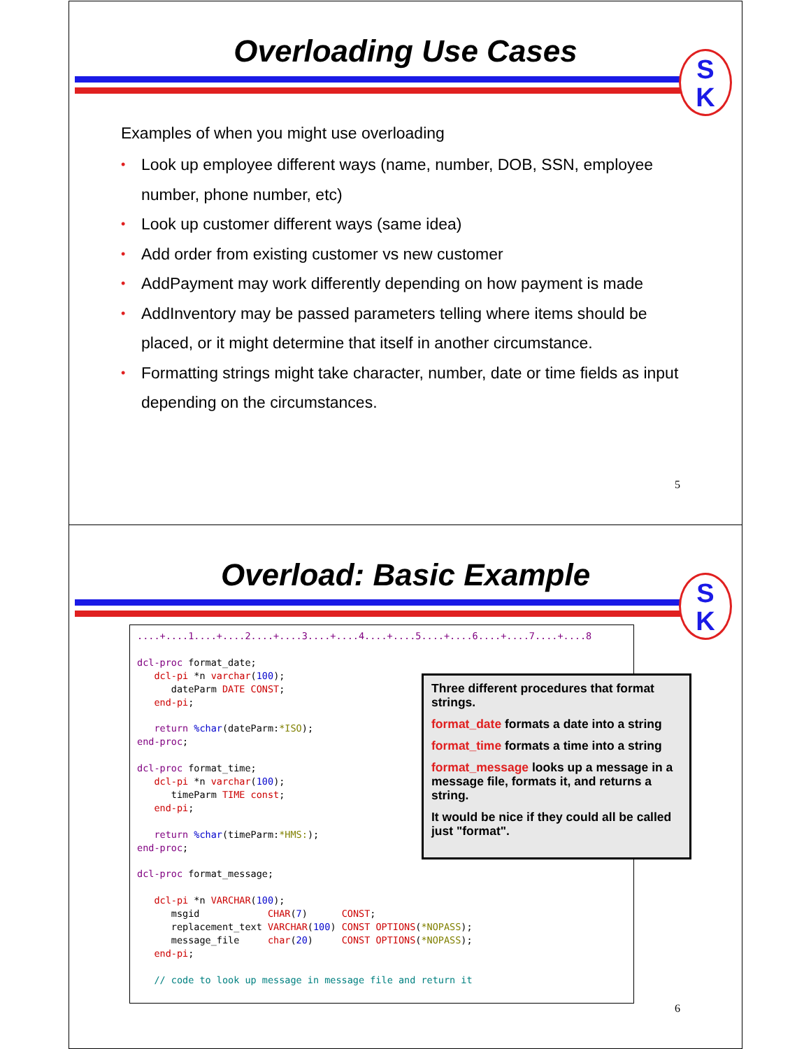Overloading Use Cases
S
K
Examples of when you might use overloading
• Look up employee different ways (name, number, DOB, SSN, employee number, phone number, etc)
• Look up customer different ways (same idea)
• Add order from existing customer vs new customer
• AddPayment may work differently depending on how payment is made
• AddInventory may be passed parameters telling where items should be placed, or it might determine that itself in another circumstance.
• Formatting strings might take character, number, date or time fields as input depending on the circumstances.
5
Overload: Basic Example
S
K
....+....1....+....2....+....3....+....4....+....5....+....6....+....7....+....8

dcl-proc format_date;
   dcl-pi *n varchar(100);
      dateParm DATE CONST;
   end-pi;

   return %char(dateParm:*ISO);
end-proc;

dcl-proc format_time;
   dcl-pi *n varchar(100);
      timeParm TIME const;
   end-pi;

   return %char(timeParm:*HMS:);
end-proc;

dcl-proc format_message;

   dcl-pi *n VARCHAR(100);
      msgid            CHAR(7)      CONST;
      replacement_text VARCHAR(100) CONST OPTIONS(*NOPASS);
      message_file     char(20)     CONST OPTIONS(*NOPASS);
   end-pi;

   // code to look up message in message file and return it
Three different procedures that format strings.
format_date formats a date into a string
format_time formats a time into a string
format_message looks up a message in a message file, formats it, and returns a string.
It would be nice if they could all be called just "format".
6